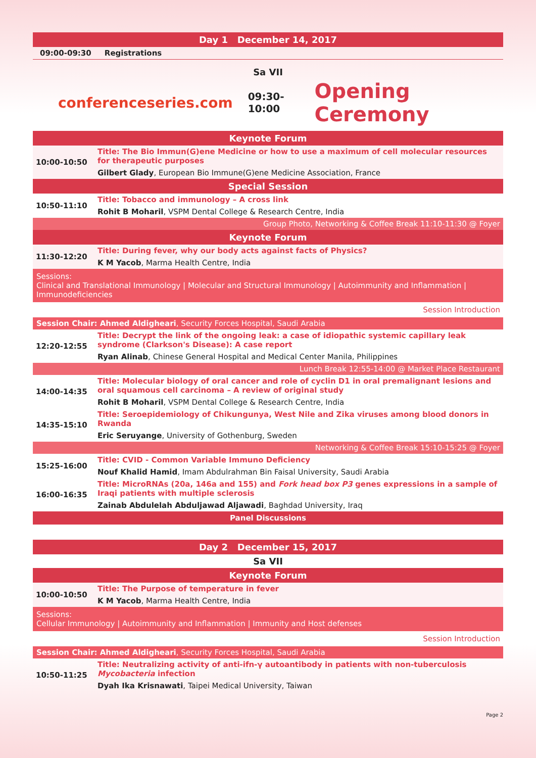Day 1 December 14, 2017
09:00-09:30 Registrations
Sa VII
conferenceseries.com 09:30-10:00 Opening Ceremony
Keynote Forum
| 10:00-10:50 | Title: The Bio Immun(G)ene Medicine or how to use a maximum of cell molecular resources for therapeutic purposes |
| | Gilbert Glady , European Bio Immune(G)ene Medicine Association, France |
Special Session
| 10:50-11:10 | Title: Tobacco and immunology – A cross link |
| | Rohit B Moharil , VSPM Dental College & Research Centre, India |
Group Photo, Networking & Coffee Break 11:10-11:30 @ Foyer
Keynote Forum
| 11:30-12:20 | Title: During fever, why our body acts against facts of Physics? |
| | K M Yacob , Marma Health Centre, India |
Sessions:
Clinical and Translational Immunology | Molecular and Structural Immunology | Autoimmunity and Inflammation | Immunodeficiencies
Session Introduction
Session Chair: Ahmed Aldigheari, Security Forces Hospital, Saudi Arabia
| 12:20-12:55 | Title: Decrypt the link of the ongoing leak: a case of idiopathic systemic capillary leak syndrome (Clarkson's Disease): A case report |
| | Ryan Alinab , Chinese General Hospital and Medical Center Manila, Philippines |
Lunch Break 12:55-14:00 @ Market Place Restaurant
| 14:00-14:35 | Title: Molecular biology of oral cancer and role of cyclin D1 in oral premalignant lesions and oral squamous cell carcinoma – A review of original study |
| | Rohit B Moharil , VSPM Dental College & Research Centre, India |
| 14:35-15:10 | Title: Seroepidemiology of Chikungunya, West Nile and Zika viruses among blood donors in Rwanda |
| | Eric Seruyange , University of Gothenburg, Sweden |
Networking & Coffee Break 15:10-15:25 @ Foyer
| 15:25-16:00 | Title: CVID - Common Variable Immuno Deficiency |
| | Nouf Khalid Hamid , Imam Abdulrahman Bin Faisal University, Saudi Arabia |
| 16:00-16:35 | Title: MicroRNAs (20a, 146a and 155) and Fork head box P3 genes expressions in a sample of Iraqi patients with multiple sclerosis |
| | Zainab Abdulelah Abduljawad Aljawadi , Baghdad University, Iraq |
Panel Discussions
Day 2 December 15, 2017
Sa VII
Keynote Forum
| 10:00-10:50 | Title: The Purpose of temperature in fever |
| | K M Yacob , Marma Health Centre, India |
Sessions:
Cellular Immunology | Autoimmunity and Inflammation | Immunity and Host defenses
Session Introduction
Session Chair: Ahmed Aldigheari, Security Forces Hospital, Saudi Arabia
| 10:50-11:25 | Title: Neutralizing activity of anti-ifn-γ autoantibody in patients with non-tuberculosis Mycobacteria infection |
| | Dyah Ika Krisnawati , Taipei Medical University, Taiwan |
Page 2